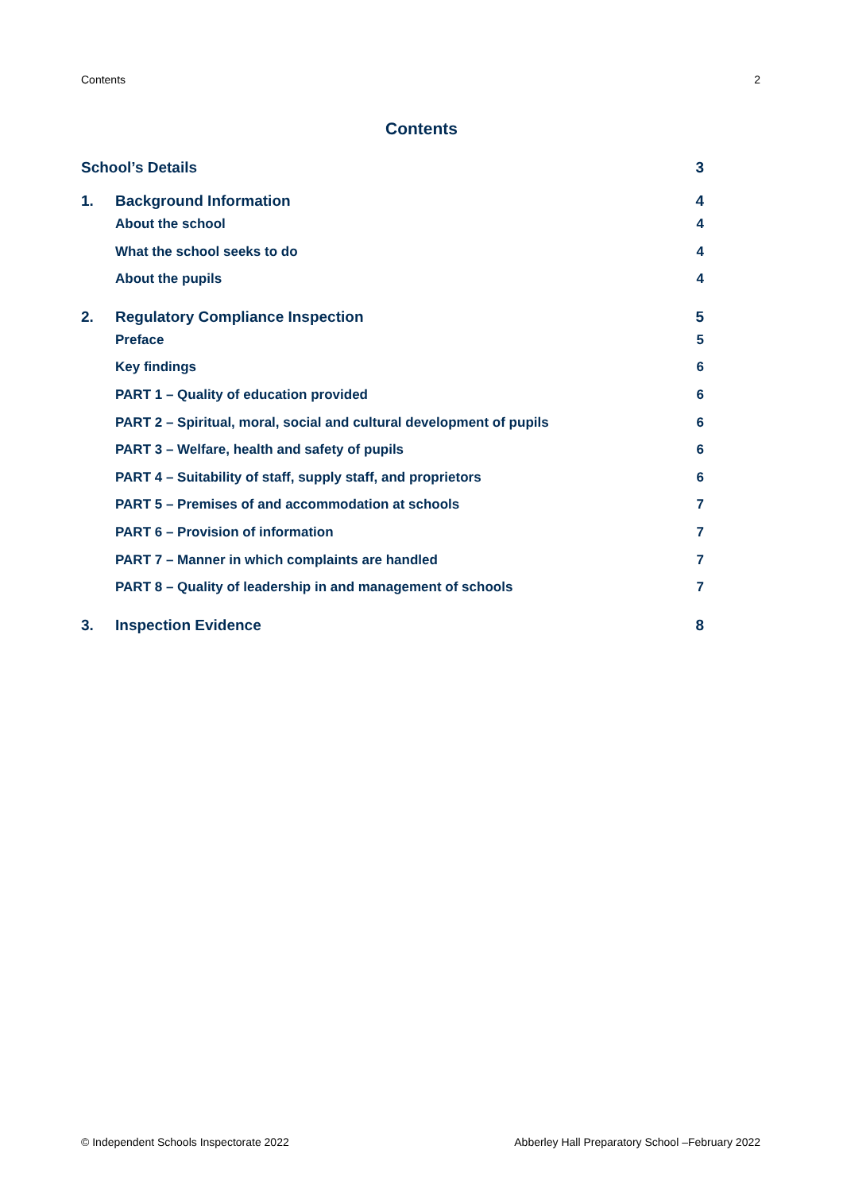Contents 2
Contents
School’s Details 3
1. Background Information 4
About the school 4
What the school seeks to do 4
About the pupils 4
2. Regulatory Compliance Inspection 5
Preface 5
Key findings 6
PART 1 – Quality of education provided 6
PART 2 – Spiritual, moral, social and cultural development of pupils 6
PART 3 – Welfare, health and safety of pupils 6
PART 4 – Suitability of staff, supply staff, and proprietors 6
PART 5 – Premises of and accommodation at schools 7
PART 6 – Provision of information 7
PART 7 – Manner in which complaints are handled 7
PART 8 – Quality of leadership in and management of schools 7
3. Inspection Evidence 8
© Independent Schools Inspectorate 2022 Abberley Hall Preparatory School –February 2022